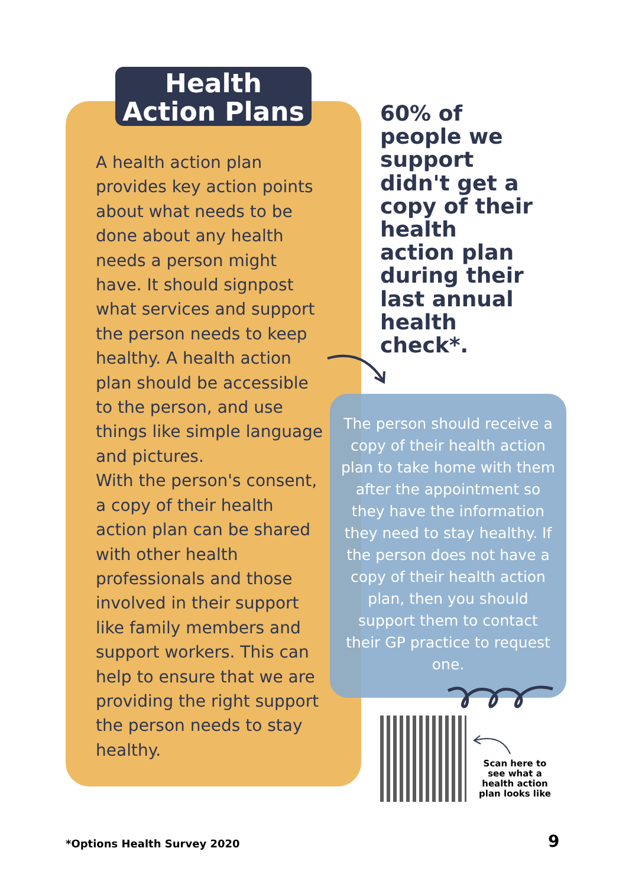Health
Action Plans
A health action plan provides key action points about what needs to be done about any health needs a person might have. It should signpost what services and support the person needs to keep healthy. A health action plan should be accessible to the person, and use things like simple language and pictures.
With the person's consent, a copy of their health action plan can be shared with other health professionals and those involved in their support like family members and support workers. This can help to ensure that we are providing the right support the person needs to stay healthy.
60% of people we support didn't get a copy of their health action plan during their last annual health check*.
The person should receive a copy of their health action plan to take home with them after the appointment so they have the information they need to stay healthy. If the person does not have a copy of their health action plan, then you should support them to contact their GP practice to request one.
Scan here to see what a health action plan looks like
*Options Health Survey 2020 9